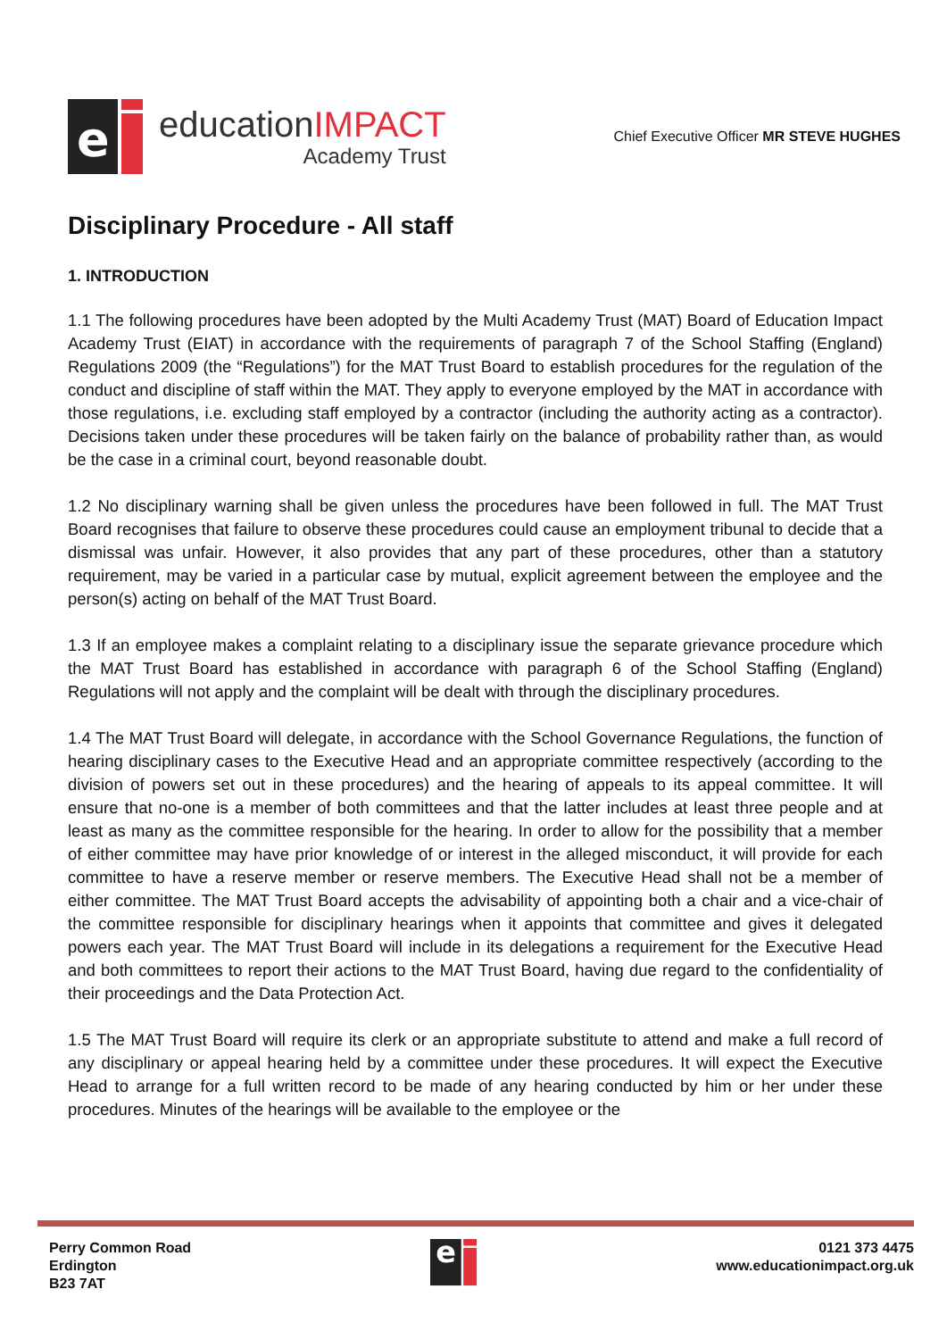e
educationIMPACT
Academy Trust
Chief Executive Officer MR STEVE HUGHES
Disciplinary Procedure - All staff
1. INTRODUCTION
1.1 The following procedures have been adopted by the Multi Academy Trust (MAT) Board of Education Impact Academy Trust (EIAT) in accordance with the requirements of paragraph 7 of the School Staffing (England) Regulations 2009 (the “Regulations”) for the MAT Trust Board to establish procedures for the regulation of the conduct and discipline of staff within the MAT. They apply to everyone employed by the MAT in accordance with those regulations, i.e. excluding staff employed by a contractor (including the authority acting as a contractor). Decisions taken under these procedures will be taken fairly on the balance of probability rather than, as would be the case in a criminal court, beyond reasonable doubt.
1.2 No disciplinary warning shall be given unless the procedures have been followed in full. The MAT Trust Board recognises that failure to observe these procedures could cause an employment tribunal to decide that a dismissal was unfair. However, it also provides that any part of these procedures, other than a statutory requirement, may be varied in a particular case by mutual, explicit agreement between the employee and the person(s) acting on behalf of the MAT Trust Board.
1.3 If an employee makes a complaint relating to a disciplinary issue the separate grievance procedure which the MAT Trust Board has established in accordance with paragraph 6 of the School Staffing (England) Regulations will not apply and the complaint will be dealt with through the disciplinary procedures.
1.4 The MAT Trust Board will delegate, in accordance with the School Governance Regulations, the function of hearing disciplinary cases to the Executive Head and an appropriate committee respectively (according to the division of powers set out in these procedures) and the hearing of appeals to its appeal committee. It will ensure that no-one is a member of both committees and that the latter includes at least three people and at least as many as the committee responsible for the hearing. In order to allow for the possibility that a member of either committee may have prior knowledge of or interest in the alleged misconduct, it will provide for each committee to have a reserve member or reserve members. The Executive Head shall not be a member of either committee. The MAT Trust Board accepts the advisability of appointing both a chair and a vice-chair of the committee responsible for disciplinary hearings when it appoints that committee and gives it delegated powers each year. The MAT Trust Board will include in its delegations a requirement for the Executive Head and both committees to report their actions to the MAT Trust Board, having due regard to the confidentiality of their proceedings and the Data Protection Act.
1.5 The MAT Trust Board will require its clerk or an appropriate substitute to attend and make a full record of any disciplinary or appeal hearing held by a committee under these procedures. It will expect the Executive Head to arrange for a full written record to be made of any hearing conducted by him or her under these procedures. Minutes of the hearings will be available to the employee or the
Perry Common Road
Erdington
B23 7AT
e
0121 373 4475
www.educationimpact.org.uk